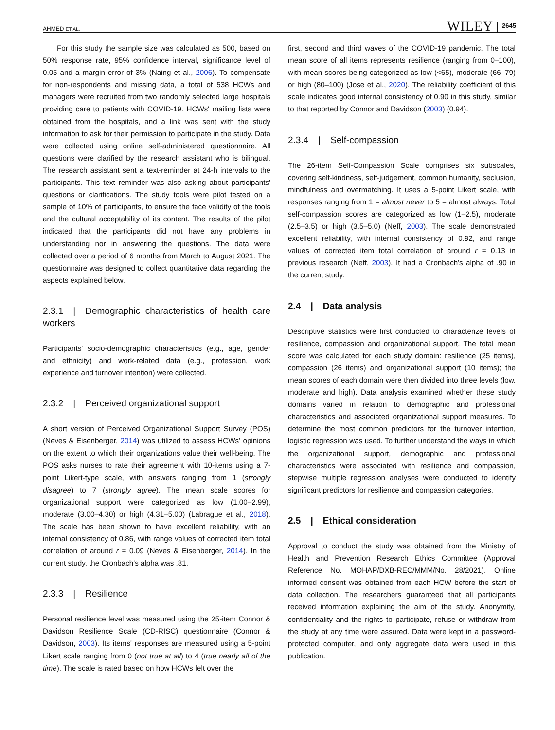AHMED ET AL. WILEY 2645
For this study the sample size was calculated as 500, based on 50% response rate, 95% confidence interval, significance level of 0.05 and a margin error of 3% (Naing et al., 2006). To compensate for non-respondents and missing data, a total of 538 HCWs and managers were recruited from two randomly selected large hospitals providing care to patients with COVID-19. HCWs' mailing lists were obtained from the hospitals, and a link was sent with the study information to ask for their permission to participate in the study. Data were collected using online self-administered questionnaire. All questions were clarified by the research assistant who is bilingual. The research assistant sent a text-reminder at 24-h intervals to the participants. This text reminder was also asking about participants' questions or clarifications. The study tools were pilot tested on a sample of 10% of participants, to ensure the face validity of the tools and the cultural acceptability of its content. The results of the pilot indicated that the participants did not have any problems in understanding nor in answering the questions. The data were collected over a period of 6 months from March to August 2021. The questionnaire was designed to collect quantitative data regarding the aspects explained below.
2.3.1 | Demographic characteristics of health care workers
Participants' socio-demographic characteristics (e.g., age, gender and ethnicity) and work-related data (e.g., profession, work experience and turnover intention) were collected.
2.3.2 | Perceived organizational support
A short version of Perceived Organizational Support Survey (POS) (Neves & Eisenberger, 2014) was utilized to assess HCWs' opinions on the extent to which their organizations value their well-being. The POS asks nurses to rate their agreement with 10-items using a 7-point Likert-type scale, with answers ranging from 1 (strongly disagree) to 7 (strongly agree). The mean scale scores for organizational support were categorized as low (1.00–2.99), moderate (3.00–4.30) or high (4.31–5.00) (Labrague et al., 2018). The scale has been shown to have excellent reliability, with an internal consistency of 0.86, with range values of corrected item total correlation of around r = 0.09 (Neves & Eisenberger, 2014). In the current study, the Cronbach's alpha was .81.
2.3.3 | Resilience
Personal resilience level was measured using the 25-item Connor & Davidson Resilience Scale (CD-RISC) questionnaire (Connor & Davidson, 2003). Its items' responses are measured using a 5-point Likert scale ranging from 0 (not true at all) to 4 (true nearly all of the time). The scale is rated based on how HCWs felt over the
first, second and third waves of the COVID-19 pandemic. The total mean score of all items represents resilience (ranging from 0–100), with mean scores being categorized as low (<65), moderate (66–79) or high (80–100) (Jose et al., 2020). The reliability coefficient of this scale indicates good internal consistency of 0.90 in this study, similar to that reported by Connor and Davidson (2003) (0.94).
2.3.4 | Self-compassion
The 26-item Self-Compassion Scale comprises six subscales, covering self-kindness, self-judgement, common humanity, seclusion, mindfulness and overmatching. It uses a 5-point Likert scale, with responses ranging from 1 = almost never to 5 = almost always. Total self-compassion scores are categorized as low (1–2.5), moderate (2.5–3.5) or high (3.5–5.0) (Neff, 2003). The scale demonstrated excellent reliability, with internal consistency of 0.92, and range values of corrected item total correlation of around r = 0.13 in previous research (Neff, 2003). It had a Cronbach's alpha of .90 in the current study.
2.4 | Data analysis
Descriptive statistics were first conducted to characterize levels of resilience, compassion and organizational support. The total mean score was calculated for each study domain: resilience (25 items), compassion (26 items) and organizational support (10 items); the mean scores of each domain were then divided into three levels (low, moderate and high). Data analysis examined whether these study domains varied in relation to demographic and professional characteristics and associated organizational support measures. To determine the most common predictors for the turnover intention, logistic regression was used. To further understand the ways in which the organizational support, demographic and professional characteristics were associated with resilience and compassion, stepwise multiple regression analyses were conducted to identify significant predictors for resilience and compassion categories.
2.5 | Ethical consideration
Approval to conduct the study was obtained from the Ministry of Health and Prevention Research Ethics Committee (Approval Reference No. MOHAP/DXB-REC/MMM/No. 28/2021). Online informed consent was obtained from each HCW before the start of data collection. The researchers guaranteed that all participants received information explaining the aim of the study. Anonymity, confidentiality and the rights to participate, refuse or withdraw from the study at any time were assured. Data were kept in a password-protected computer, and only aggregate data were used in this publication.